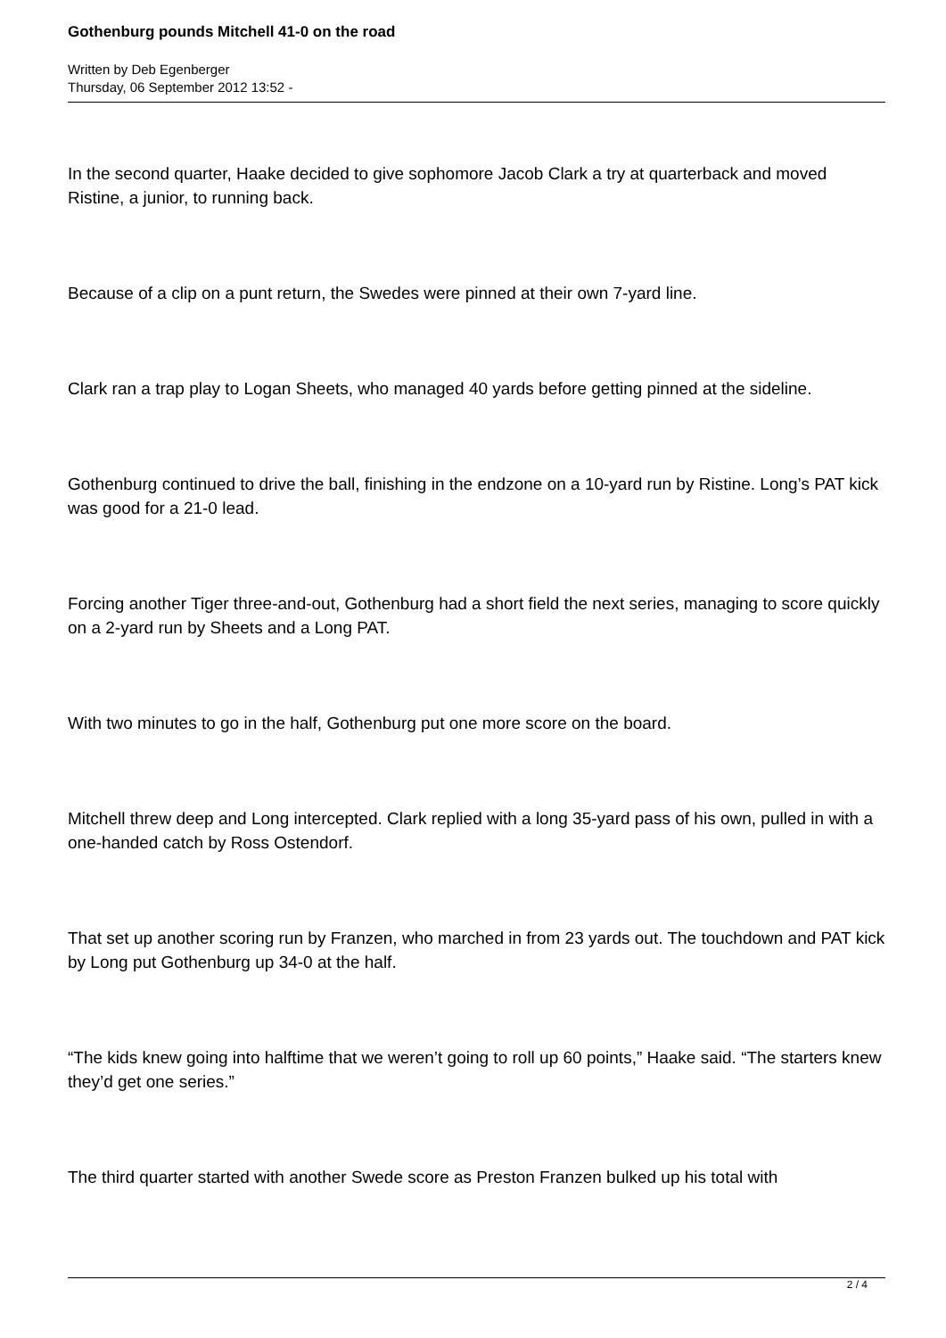Gothenburg pounds Mitchell 41-0 on the road
Written by Deb Egenberger
Thursday, 06 September 2012 13:52 -
In the second quarter, Haake decided to give sophomore Jacob Clark a try at quarterback and moved Ristine, a junior, to running back.
Because of a clip on a punt return, the Swedes were pinned at their own 7-yard line.
Clark ran a trap play to Logan Sheets, who managed 40 yards before getting pinned at the sideline.
Gothenburg continued to drive the ball, finishing in the endzone on a 10-yard run by Ristine. Long’s PAT kick was good for a 21-0 lead.
Forcing another Tiger three-and-out, Gothenburg had a short field the next series, managing to score quickly on a 2-yard run by Sheets and a Long PAT.
With two minutes to go in the half, Gothenburg put one more score on the board.
Mitchell threw deep and Long intercepted. Clark replied with a long 35-yard pass of his own, pulled in with a one-handed catch by Ross Ostendorf.
That set up another scoring run by Franzen, who marched in from 23 yards out. The touchdown and PAT kick by Long put Gothenburg up 34-0 at the half.
“The kids knew going into halftime that we weren’t going to roll up 60 points,” Haake said. “The starters knew they’d get one series.”
The third quarter started with another Swede score as Preston Franzen bulked up his total with
2 / 4